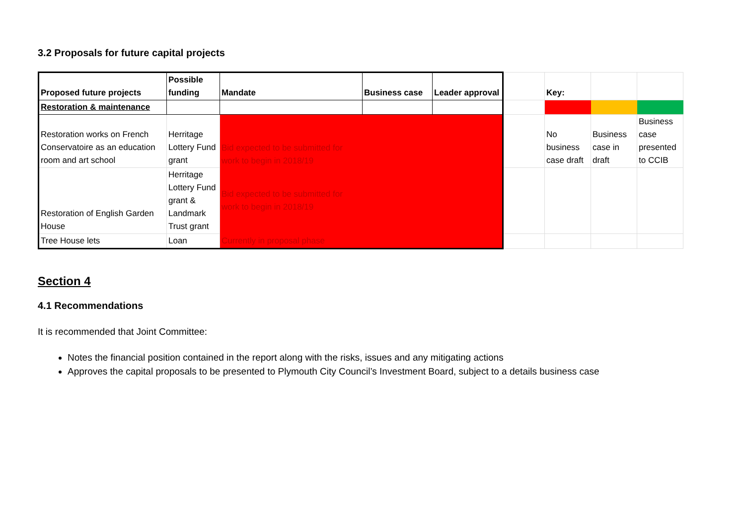3.2 Proposals for future capital projects
| Proposed future projects | Possible funding | Mandate | Business case | Leader approval | | Key: | | |
| Restoration & maintenance | | | | | | | | |
| Restoration works on French Conservatoire as an education room and art school | Herritage Lottery Fund grant | Bid expected to be submitted for work to begin in 2018/19 | | | | No business case draft | Business case in draft | Business case presented to CCIB |
| Restoration of English Garden House | Herritage Lottery Fund grant & Landmark Trust grant | Bid expected to be submitted for work to begin in 2018/19 | | | | | | |
| Tree House lets | Loan | Currently in proposal phase | | | | | | |
Section 4
4.1 Recommendations
It is recommended that Joint Committee:
Notes the financial position contained in the report along with the risks, issues and any mitigating actions
Approves the capital proposals to be presented to Plymouth City Council’s Investment Board, subject to a details business case